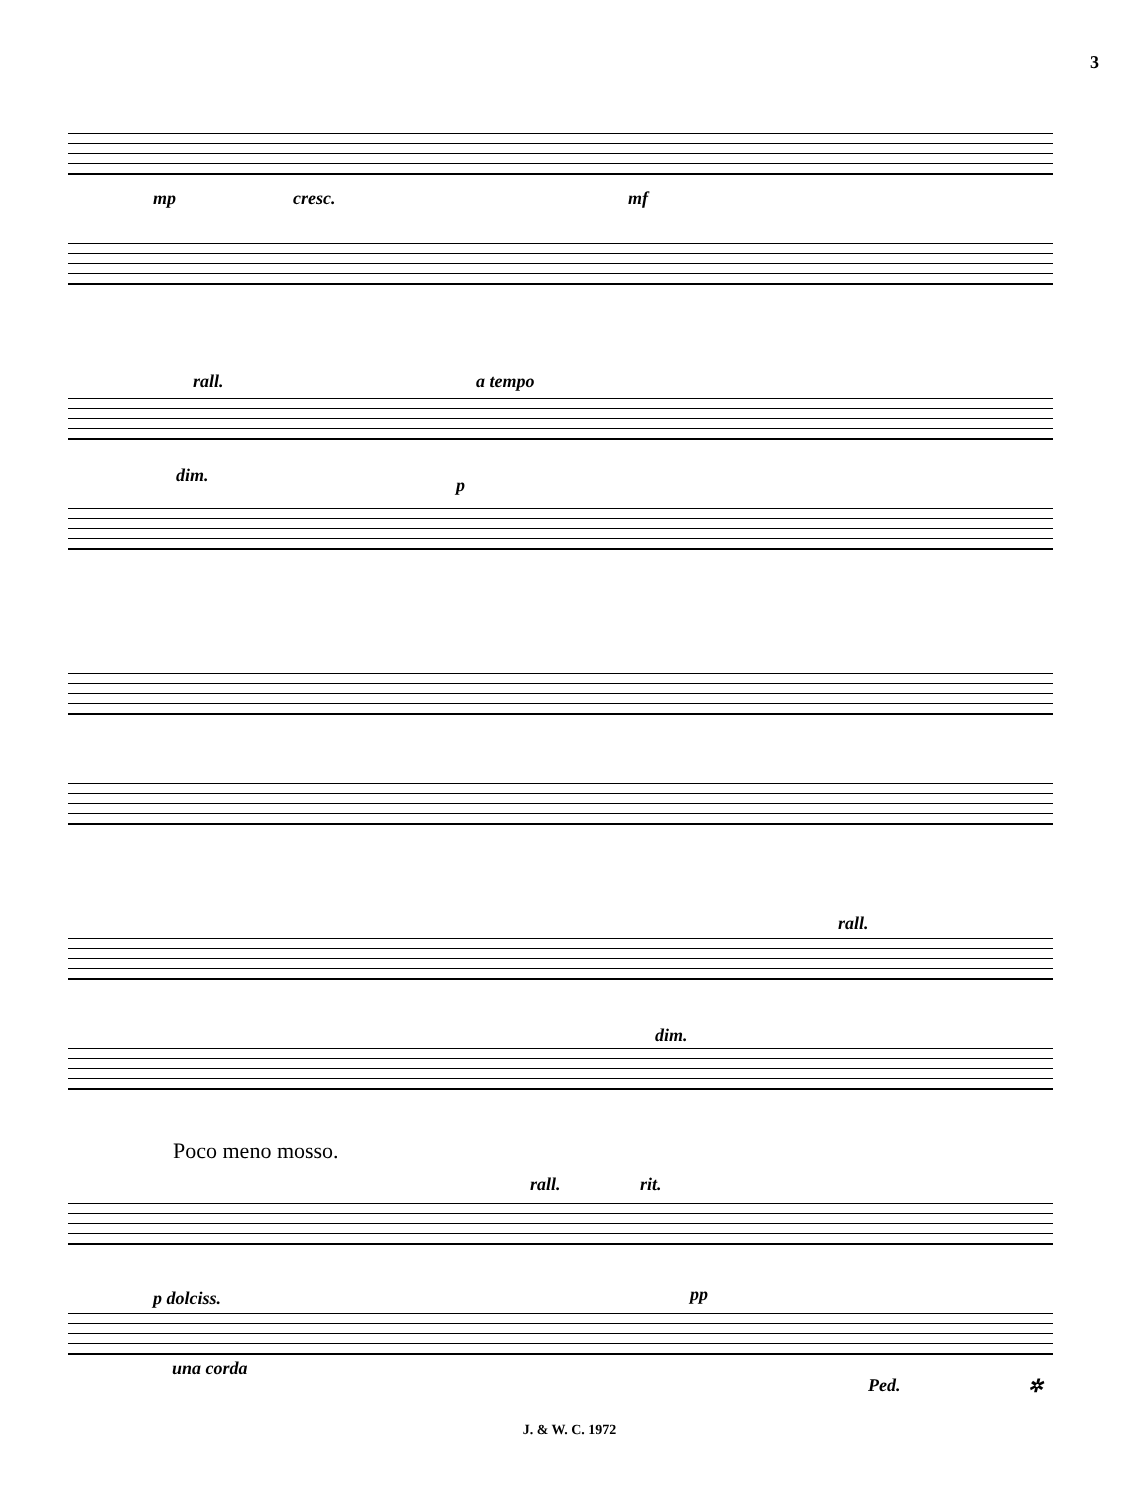3
mp cresc. mf
rall. a tempo
dim. p
rall.
dim.
Poco meno mosso.
rall. rit.
p dolciss. pp
una corda
Ped. ✲
J. & W. C. 1972